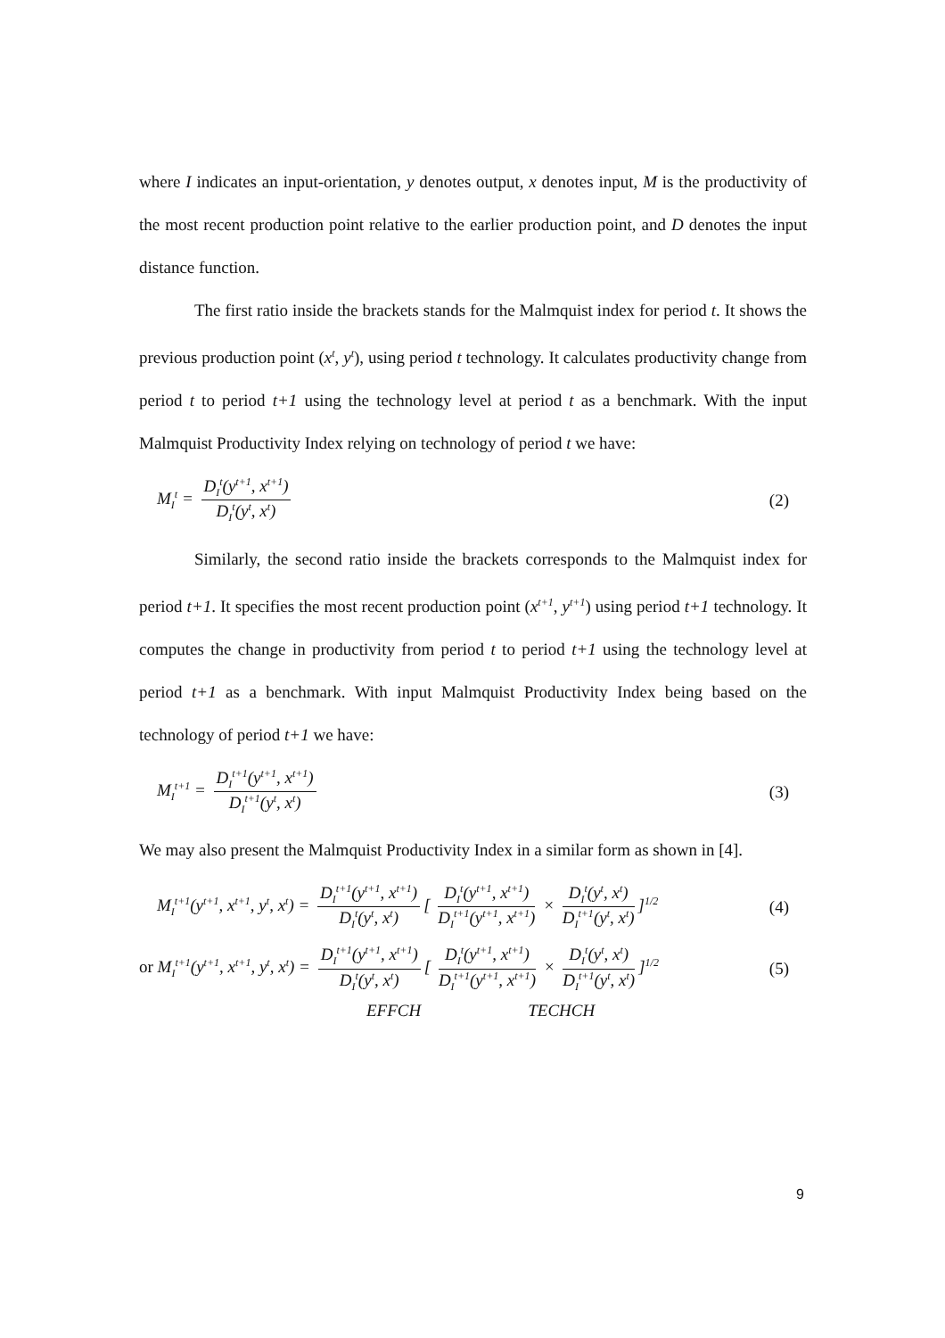where I indicates an input-orientation, y denotes output, x denotes input, M is the productivity of the most recent production point relative to the earlier production point, and D denotes the input distance function.
The first ratio inside the brackets stands for the Malmquist index for period t. It shows the previous production point (x<sup>t</sup>, y<sup>t</sup>), using period t technology. It calculates productivity change from period t to period t+1 using the technology level at period t as a benchmark. With the input Malmquist Productivity Index relying on technology of period t we have:
M<sub>I</sub><sup>t</sup> = D<sub>I</sub><sup>t</sup>(y<sup>t+1</sup>, x<sup>t+1</sup>) D<sub>I</sub><sup>t</sup>(y<sup>t</sup>, x<sup>t</sup>)
(2)
Similarly, the second ratio inside the brackets corresponds to the Malmquist index for period t+1. It specifies the most recent production point (x<sup>t+1</sup>, y<sup>t+1</sup>) using period t+1 technology. It computes the change in productivity from period t to period t+1 using the technology level at period t+1 as a benchmark. With input Malmquist Productivity Index being based on the technology of period t+1 we have:
M<sub>I</sub><sup>t+1</sup> = D<sub>I</sub><sup>t+1</sup>(y<sup>t+1</sup>, x<sup>t+1</sup>) D<sub>I</sub><sup>t+1</sup>(y<sup>t</sup>, x<sup>t</sup>)
(3)
We may also present the Malmquist Productivity Index in a similar form as shown in [4].
M<sub>I</sub><sup>t+1</sup>(y<sup>t+1</sup>, x<sup>t+1</sup>, y<sup>t</sup>, x<sup>t</sup>) = D<sub>I</sub><sup>t+1</sup>(y<sup>t+1</sup>, x<sup>t+1</sup>) D<sub>I</sub><sup>t</sup>(y<sup>t</sup>, x<sup>t</sup>) [ D<sub>I</sub><sup>t</sup>(y<sup>t+1</sup>, x<sup>t+1</sup>) D<sub>I</sub><sup>t+1</sup>(y<sup>t+1</sup>, x<sup>t+1</sup>) × D<sub>I</sub><sup>t</sup>(y<sup>t</sup>, x<sup>t</sup>) D<sub>I</sub><sup>t+1</sup>(y<sup>t</sup>, x<sup>t</sup>)]<sup>1/2</sup>
(4)
or M<sub>I</sub><sup>t+1</sup>(y<sup>t+1</sup>, x<sup>t+1</sup>, y<sup>t</sup>, x<sup>t</sup>) = D<sub>I</sub><sup>t+1</sup>(y<sup>t+1</sup>, x<sup>t+1</sup>) D<sub>I</sub><sup>t</sup>(y<sup>t</sup>, x<sup>t</sup>) [ D<sub>I</sub><sup>t</sup>(y<sup>t+1</sup>, x<sup>t+1</sup>) D<sub>I</sub><sup>t+1</sup>(y<sup>t+1</sup>, x<sup>t+1</sup>) × D<sub>I</sub><sup>t</sup>(y<sup>t</sup>, x<sup>t</sup>) D<sub>I</sub><sup>t+1</sup>(y<sup>t</sup>, x<sup>t</sup>)]<sup>1/2</sup>
(5)
EFFCH TECHCH
9